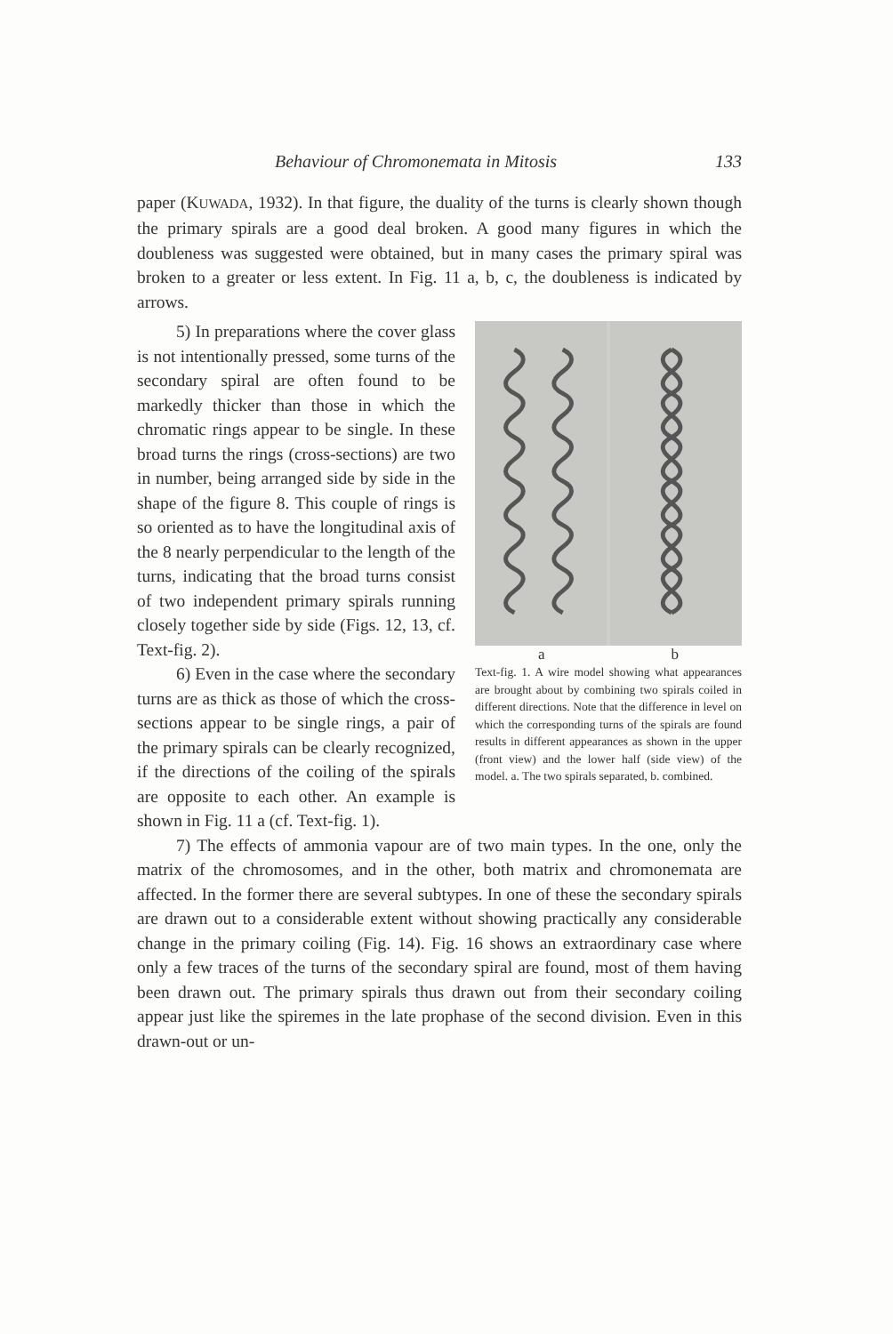Behaviour of Chromonemata in Mitosis 133
paper (KUWADA, 1932). In that figure, the duality of the turns is clearly shown though the primary spirals are a good deal broken. A good many figures in which the doubleness was suggested were obtained, but in many cases the primary spiral was broken to a greater or less extent. In Fig. 11 a, b, c, the doubleness is indicated by arrows.
a b
Text-fig. 1. A wire model showing what appearances are brought about by combining two spirals coiled in different directions. Note that the difference in level on which the corresponding turns of the spirals are found results in different appearances as shown in the upper (front view) and the lower half (side view) of the model. a. The two spirals separated, b. combined.
5) In preparations where the cover glass is not intentionally pressed, some turns of the secondary spiral are often found to be markedly thicker than those in which the chromatic rings appear to be single. In these broad turns the rings (cross-sections) are two in number, being arranged side by side in the shape of the figure 8. This couple of rings is so oriented as to have the longitudinal axis of the 8 nearly perpendicular to the length of the turns, indicating that the broad turns consist of two independent primary spirals running closely together side by side (Figs. 12, 13, cf. Text-fig. 2).
6) Even in the case where the secondary turns are as thick as those of which the cross-sections appear to be single rings, a pair of the primary spirals can be clearly recognized, if the directions of the coiling of the spirals are opposite to each other. An example is shown in Fig. 11 a (cf. Text-fig. 1).
7) The effects of ammonia vapour are of two main types. In the one, only the matrix of the chromosomes, and in the other, both matrix and chromonemata are affected. In the former there are several subtypes. In one of these the secondary spirals are drawn out to a considerable extent without showing practically any considerable change in the primary coiling (Fig. 14). Fig. 16 shows an extraordinary case where only a few traces of the turns of the secondary spiral are found, most of them having been drawn out. The primary spirals thus drawn out from their secondary coiling appear just like the spiremes in the late prophase of the second division. Even in this drawn-out or un-